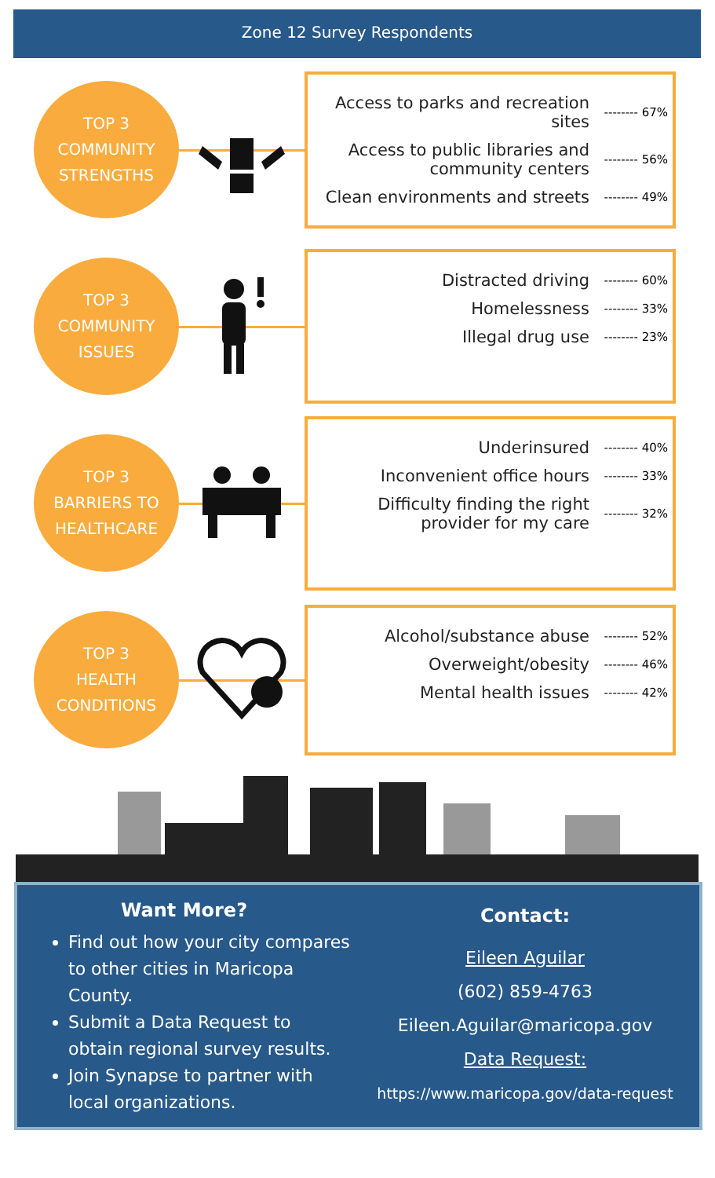Zone 12 Survey Respondents
TOP 3
COMMUNITY
STRENGTHS
Access to parks and recreation sites -------- 67%
Access to public libraries and community centers -------- 56%
Clean environments and streets -------- 49%
TOP 3
COMMUNITY
ISSUES
Distracted driving -------- 60%
Homelessness -------- 33%
Illegal drug use -------- 23%
TOP 3
BARRIERS TO
HEALTHCARE
Underinsured -------- 40%
Inconvenient office hours -------- 33%
Difficulty finding the right provider for my care -------- 32%
TOP 3
HEALTH
CONDITIONS
Alcohol/substance abuse -------- 52%
Overweight/obesity -------- 46%
Mental health issues -------- 42%
Want More?
Find out how your city compares to other cities in Maricopa County.
Submit a Data Request to obtain regional survey results.
Join Synapse to partner with local organizations.
Contact:
Eileen Aguilar
(602) 859-4763
Eileen.Aguilar@maricopa.gov
Data Request:
https://www.maricopa.gov/data-request